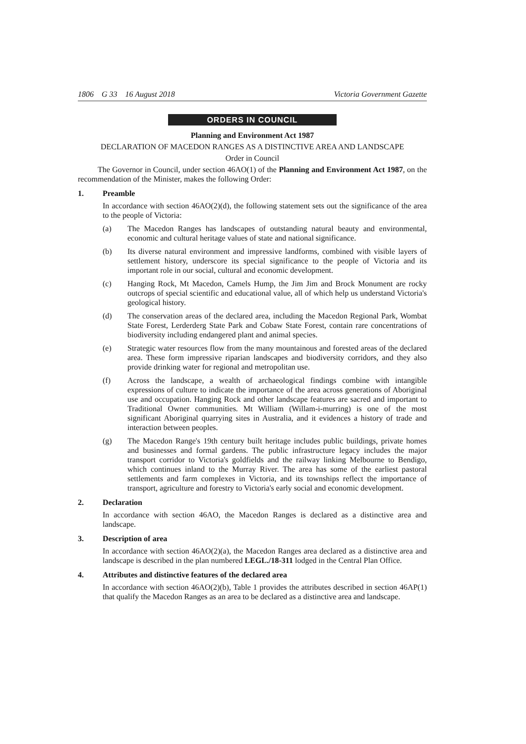1806 G 33 16 August 2018 Victoria Government Gazette
ORDERS IN COUNCIL
Planning and Environment Act 1987
DECLARATION OF MACEDON RANGES AS A DISTINCTIVE AREA AND LANDSCAPE
Order in Council
The Governor in Council, under section 46AO(1) of the Planning and Environment Act 1987, on the recommendation of the Minister, makes the following Order:
1. Preamble
In accordance with section 46AO(2)(d), the following statement sets out the significance of the area to the people of Victoria:
(a) The Macedon Ranges has landscapes of outstanding natural beauty and environmental, economic and cultural heritage values of state and national significance.
(b) Its diverse natural environment and impressive landforms, combined with visible layers of settlement history, underscore its special significance to the people of Victoria and its important role in our social, cultural and economic development.
(c) Hanging Rock, Mt Macedon, Camels Hump, the Jim Jim and Brock Monument are rocky outcrops of special scientific and educational value, all of which help us understand Victoria's geological history.
(d) The conservation areas of the declared area, including the Macedon Regional Park, Wombat State Forest, Lerderderg State Park and Cobaw State Forest, contain rare concentrations of biodiversity including endangered plant and animal species.
(e) Strategic water resources flow from the many mountainous and forested areas of the declared area. These form impressive riparian landscapes and biodiversity corridors, and they also provide drinking water for regional and metropolitan use.
(f) Across the landscape, a wealth of archaeological findings combine with intangible expressions of culture to indicate the importance of the area across generations of Aboriginal use and occupation. Hanging Rock and other landscape features are sacred and important to Traditional Owner communities. Mt William (Willam-i-murring) is one of the most significant Aboriginal quarrying sites in Australia, and it evidences a history of trade and interaction between peoples.
(g) The Macedon Range's 19th century built heritage includes public buildings, private homes and businesses and formal gardens. The public infrastructure legacy includes the major transport corridor to Victoria's goldfields and the railway linking Melbourne to Bendigo, which continues inland to the Murray River. The area has some of the earliest pastoral settlements and farm complexes in Victoria, and its townships reflect the importance of transport, agriculture and forestry to Victoria's early social and economic development.
2. Declaration
In accordance with section 46AO, the Macedon Ranges is declared as a distinctive area and landscape.
3. Description of area
In accordance with section 46AO(2)(a), the Macedon Ranges area declared as a distinctive area and landscape is described in the plan numbered LEGL./18-311 lodged in the Central Plan Office.
4. Attributes and distinctive features of the declared area
In accordance with section 46AO(2)(b), Table 1 provides the attributes described in section 46AP(1) that qualify the Macedon Ranges as an area to be declared as a distinctive area and landscape.